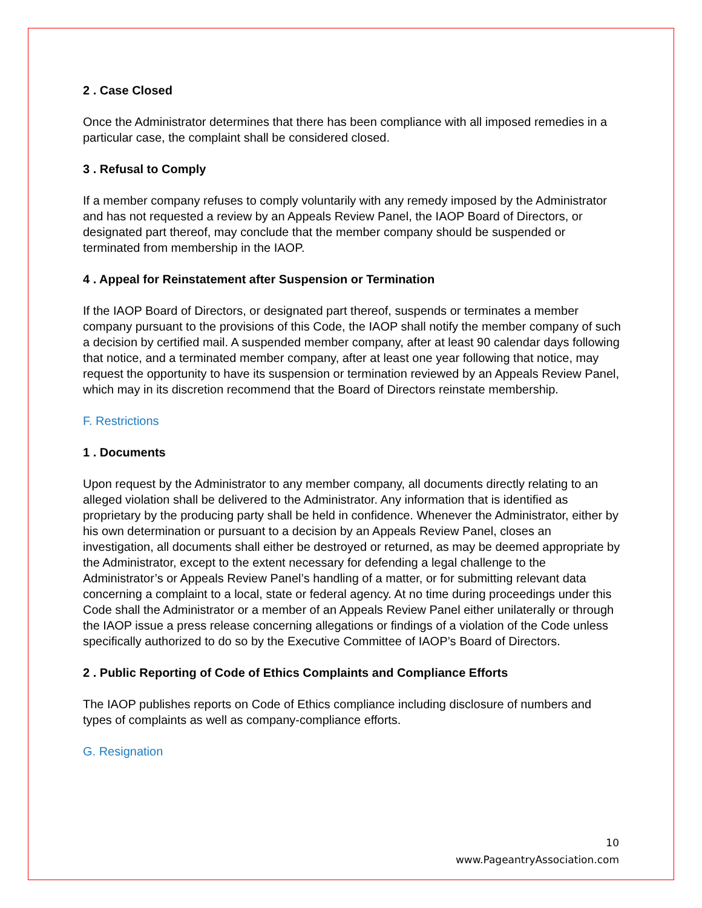2 . Case Closed
Once the Administrator determines that there has been compliance with all imposed remedies in a particular case, the complaint shall be considered closed.
3 . Refusal to Comply
If a member company refuses to comply voluntarily with any remedy imposed by the Administrator and has not requested a review by an Appeals Review Panel, the IAOP Board of Directors, or designated part thereof, may conclude that the member company should be suspended or terminated from membership in the IAOP.
4 . Appeal for Reinstatement after Suspension or Termination
If the IAOP Board of Directors, or designated part thereof, suspends or terminates a member company pursuant to the provisions of this Code, the IAOP shall notify the member company of such a decision by certified mail. A suspended member company, after at least 90 calendar days following that notice, and a terminated member company, after at least one year following that notice, may request the opportunity to have its suspension or termination reviewed by an Appeals Review Panel, which may in its discretion recommend that the Board of Directors reinstate membership.
F. Restrictions
1 . Documents
Upon request by the Administrator to any member company, all documents directly relating to an alleged violation shall be delivered to the Administrator. Any information that is identified as proprietary by the producing party shall be held in confidence. Whenever the Administrator, either by his own determination or pursuant to a decision by an Appeals Review Panel, closes an investigation, all documents shall either be destroyed or returned, as may be deemed appropriate by the Administrator, except to the extent necessary for defending a legal challenge to the Administrator’s or Appeals Review Panel’s handling of a matter, or for submitting relevant data concerning a complaint to a local, state or federal agency. At no time during proceedings under this Code shall the Administrator or a member of an Appeals Review Panel either unilaterally or through the IAOP issue a press release concerning allegations or findings of a violation of the Code unless specifically authorized to do so by the Executive Committee of IAOP’s Board of Directors.
2 . Public Reporting of Code of Ethics Complaints and Compliance Efforts
The IAOP publishes reports on Code of Ethics compliance including disclosure of numbers and types of complaints as well as company-compliance efforts.
G. Resignation
10
www.PageantryAssociation.com